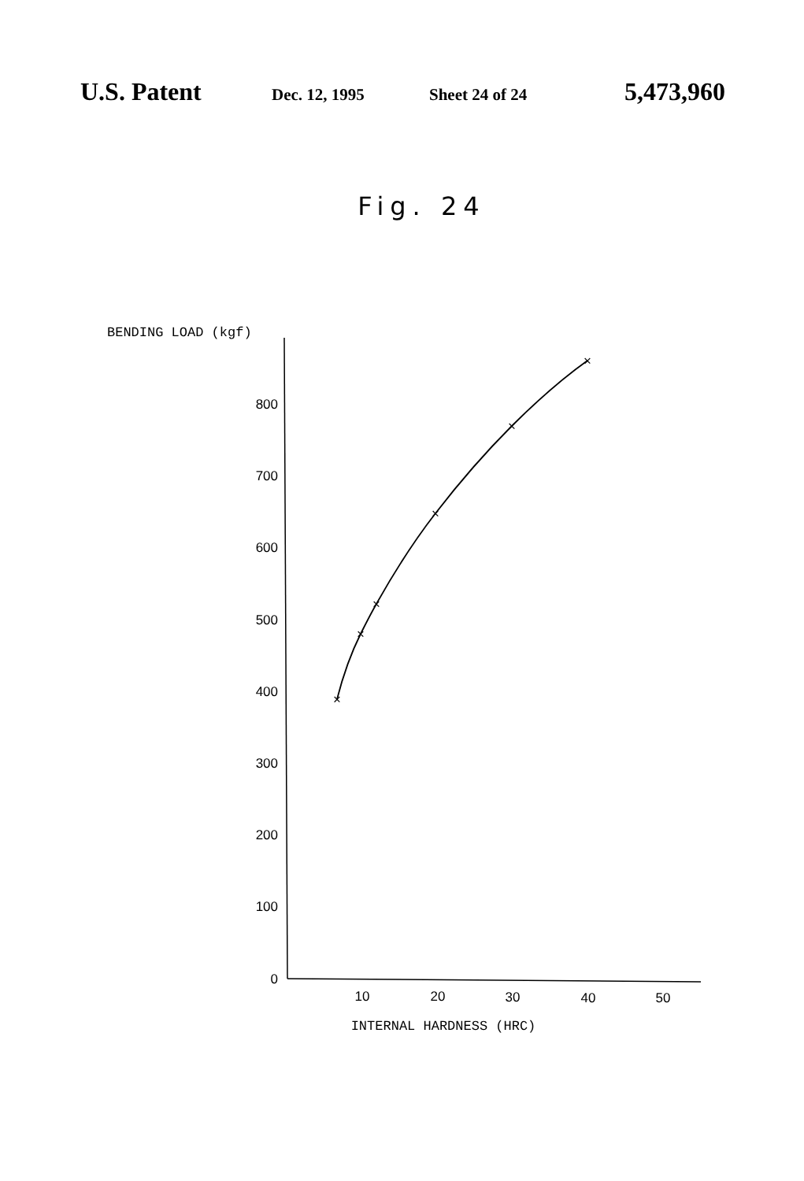U.S. Patent Dec. 12, 1995 Sheet 24 of 24 5,473,960
Fig. 24
BENDING LOAD (kgf)
800
700
600
500
400
300
200
100
0
10
20
30
40
50
INTERNAL HARDNESS (HRC)
×
×
×
×
×
×